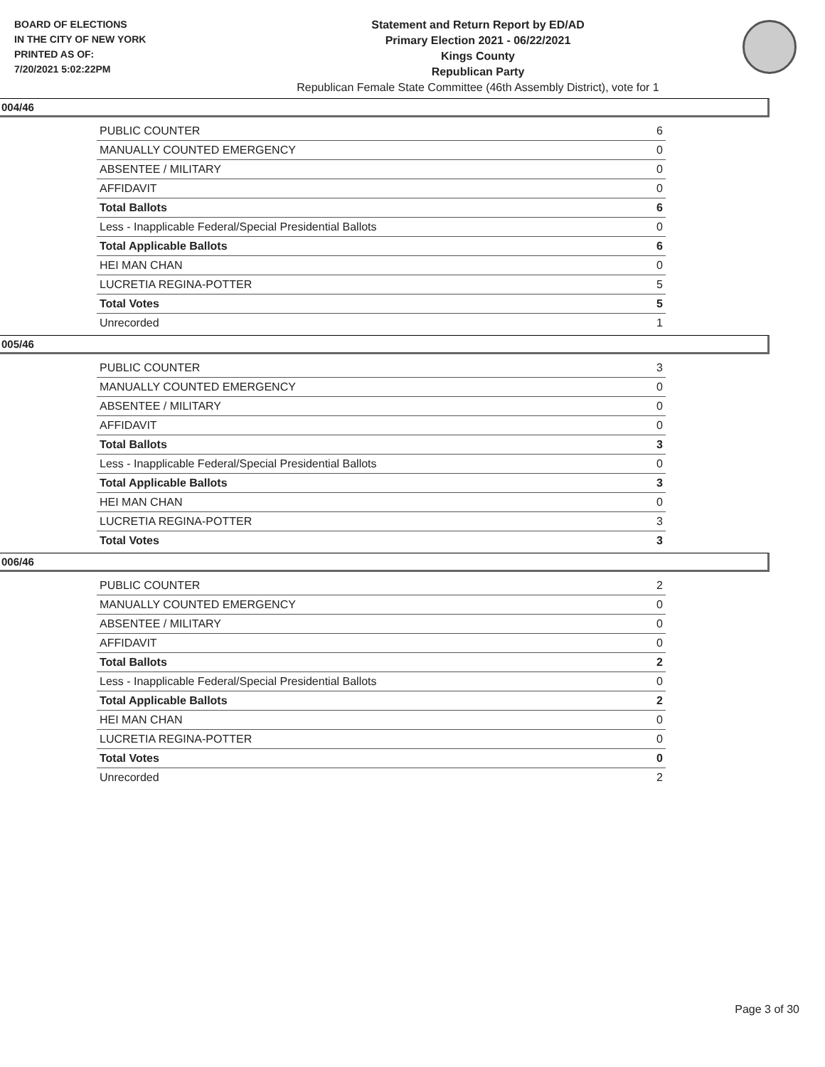BOARD OF ELECTIONS
IN THE CITY OF NEW YORK
PRINTED AS OF:
7/20/2021 5:02:22PM
Statement and Return Report by ED/AD
Primary Election 2021 - 06/22/2021
Kings County
Republican Party
Republican Female State Committee (46th Assembly District), vote for 1
004/46
| PUBLIC COUNTER | 6 |
| MANUALLY COUNTED EMERGENCY | 0 |
| ABSENTEE / MILITARY | 0 |
| AFFIDAVIT | 0 |
| Total Ballots | 6 |
| Less - Inapplicable Federal/Special Presidential Ballots | 0 |
| Total Applicable Ballots | 6 |
| HEI MAN CHAN | 0 |
| LUCRETIA REGINA-POTTER | 5 |
| Total Votes | 5 |
| Unrecorded | 1 |
005/46
| PUBLIC COUNTER | 3 |
| MANUALLY COUNTED EMERGENCY | 0 |
| ABSENTEE / MILITARY | 0 |
| AFFIDAVIT | 0 |
| Total Ballots | 3 |
| Less - Inapplicable Federal/Special Presidential Ballots | 0 |
| Total Applicable Ballots | 3 |
| HEI MAN CHAN | 0 |
| LUCRETIA REGINA-POTTER | 3 |
| Total Votes | 3 |
006/46
| PUBLIC COUNTER | 2 |
| MANUALLY COUNTED EMERGENCY | 0 |
| ABSENTEE / MILITARY | 0 |
| AFFIDAVIT | 0 |
| Total Ballots | 2 |
| Less - Inapplicable Federal/Special Presidential Ballots | 0 |
| Total Applicable Ballots | 2 |
| HEI MAN CHAN | 0 |
| LUCRETIA REGINA-POTTER | 0 |
| Total Votes | 0 |
| Unrecorded | 2 |
Page 3 of 30